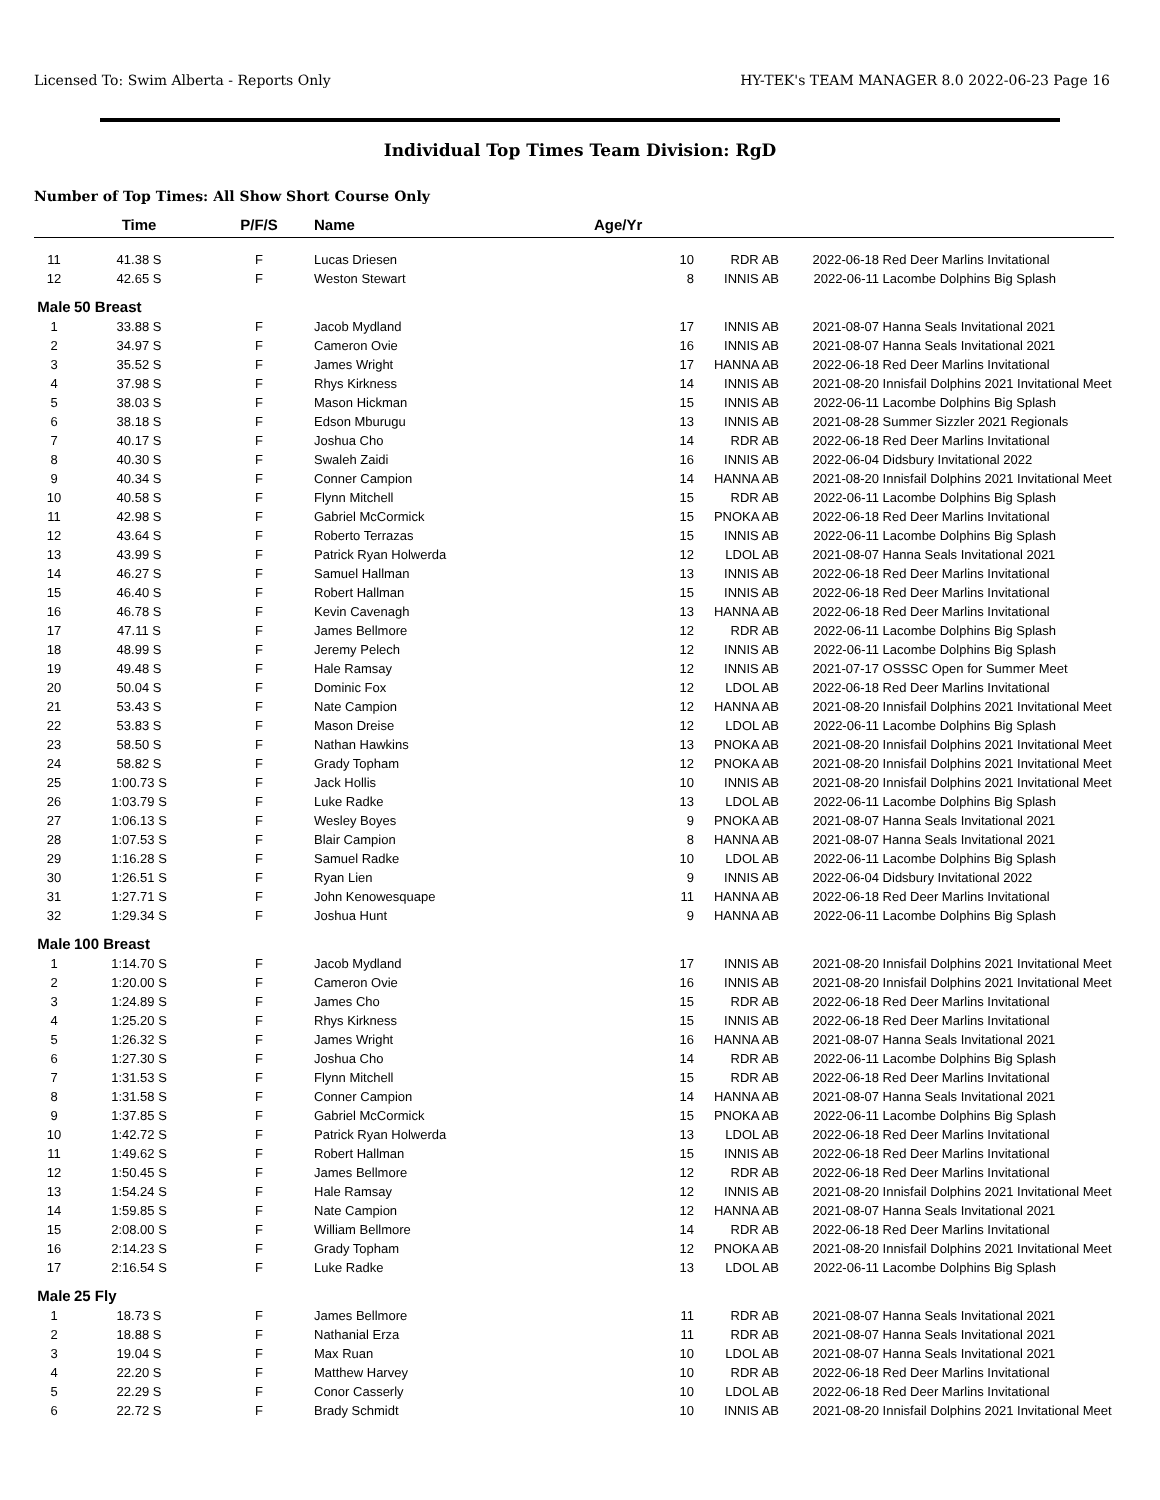Licensed To: Swim Alberta - Reports Only HY-TEK's TEAM MANAGER 8.0 2022-06-23 Page 16
Individual Top Times Team Division: RgD
Number of Top Times: All Show Short Course Only
| | Time | P/F/S | Name | Age/Yr | | | |
| --- | --- | --- | --- | --- | --- | --- | --- |
| 11 | 41.38 S | F | Lucas Driesen | 10 | RDR AB | 2022-06-18 | Red Deer Marlins Invitational |
| 12 | 42.65 S | F | Weston Stewart | 8 | INNIS AB | 2022-06-11 | Lacombe Dolphins Big Splash |
| Male | 50 Breast | | | | | | |
| 1 | 33.88 S | F | Jacob Mydland | 17 | INNIS AB | 2021-08-07 | Hanna Seals Invitational 2021 |
| 2 | 34.97 S | F | Cameron Ovie | 16 | INNIS AB | 2021-08-07 | Hanna Seals Invitational 2021 |
| 3 | 35.52 S | F | James Wright | 17 | HANNA AB | 2022-06-18 | Red Deer Marlins Invitational |
| 4 | 37.98 S | F | Rhys Kirkness | 14 | INNIS AB | 2021-08-20 | Innisfail Dolphins 2021 Invitational Meet |
| 5 | 38.03 S | F | Mason Hickman | 15 | INNIS AB | 2022-06-11 | Lacombe Dolphins Big Splash |
| 6 | 38.18 S | F | Edson Mburugu | 13 | INNIS AB | 2021-08-28 | Summer Sizzler 2021 Regionals |
| 7 | 40.17 S | F | Joshua Cho | 14 | RDR AB | 2022-06-18 | Red Deer Marlins Invitational |
| 8 | 40.30 S | F | Swaleh Zaidi | 16 | INNIS AB | 2022-06-04 | Didsbury Invitational 2022 |
| 9 | 40.34 S | F | Conner Campion | 14 | HANNA AB | 2021-08-20 | Innisfail Dolphins 2021 Invitational Meet |
| 10 | 40.58 S | F | Flynn Mitchell | 15 | RDR AB | 2022-06-11 | Lacombe Dolphins Big Splash |
| 11 | 42.98 S | F | Gabriel McCormick | 15 | PNOKA AB | 2022-06-18 | Red Deer Marlins Invitational |
| 12 | 43.64 S | F | Roberto Terrazas | 15 | INNIS AB | 2022-06-11 | Lacombe Dolphins Big Splash |
| 13 | 43.99 S | F | Patrick Ryan Holwerda | 12 | LDOL AB | 2021-08-07 | Hanna Seals Invitational 2021 |
| 14 | 46.27 S | F | Samuel Hallman | 13 | INNIS AB | 2022-06-18 | Red Deer Marlins Invitational |
| 15 | 46.40 S | F | Robert Hallman | 15 | INNIS AB | 2022-06-18 | Red Deer Marlins Invitational |
| 16 | 46.78 S | F | Kevin Cavenagh | 13 | HANNA AB | 2022-06-18 | Red Deer Marlins Invitational |
| 17 | 47.11 S | F | James Bellmore | 12 | RDR AB | 2022-06-11 | Lacombe Dolphins Big Splash |
| 18 | 48.99 S | F | Jeremy Pelech | 12 | INNIS AB | 2022-06-11 | Lacombe Dolphins Big Splash |
| 19 | 49.48 S | F | Hale Ramsay | 12 | INNIS AB | 2021-07-17 | OSSSC Open for Summer Meet |
| 20 | 50.04 S | F | Dominic Fox | 12 | LDOL AB | 2022-06-18 | Red Deer Marlins Invitational |
| 21 | 53.43 S | F | Nate Campion | 12 | HANNA AB | 2021-08-20 | Innisfail Dolphins 2021 Invitational Meet |
| 22 | 53.83 S | F | Mason Dreise | 12 | LDOL AB | 2022-06-11 | Lacombe Dolphins Big Splash |
| 23 | 58.50 S | F | Nathan Hawkins | 13 | PNOKA AB | 2021-08-20 | Innisfail Dolphins 2021 Invitational Meet |
| 24 | 58.82 S | F | Grady Topham | 12 | PNOKA AB | 2021-08-20 | Innisfail Dolphins 2021 Invitational Meet |
| 25 | 1:00.73 S | F | Jack Hollis | 10 | INNIS AB | 2021-08-20 | Innisfail Dolphins 2021 Invitational Meet |
| 26 | 1:03.79 S | F | Luke Radke | 13 | LDOL AB | 2022-06-11 | Lacombe Dolphins Big Splash |
| 27 | 1:06.13 S | F | Wesley Boyes | 9 | PNOKA AB | 2021-08-07 | Hanna Seals Invitational 2021 |
| 28 | 1:07.53 S | F | Blair Campion | 8 | HANNA AB | 2021-08-07 | Hanna Seals Invitational 2021 |
| 29 | 1:16.28 S | F | Samuel Radke | 10 | LDOL AB | 2022-06-11 | Lacombe Dolphins Big Splash |
| 30 | 1:26.51 S | F | Ryan Lien | 9 | INNIS AB | 2022-06-04 | Didsbury Invitational 2022 |
| 31 | 1:27.71 S | F | John Kenowesquape | 11 | HANNA AB | 2022-06-18 | Red Deer Marlins Invitational |
| 32 | 1:29.34 S | F | Joshua Hunt | 9 | HANNA AB | 2022-06-11 | Lacombe Dolphins Big Splash |
| Male | 100 Breast | | | | | | |
| 1 | 1:14.70 S | F | Jacob Mydland | 17 | INNIS AB | 2021-08-20 | Innisfail Dolphins 2021 Invitational Meet |
| 2 | 1:20.00 S | F | Cameron Ovie | 16 | INNIS AB | 2021-08-20 | Innisfail Dolphins 2021 Invitational Meet |
| 3 | 1:24.89 S | F | James Cho | 15 | RDR AB | 2022-06-18 | Red Deer Marlins Invitational |
| 4 | 1:25.20 S | F | Rhys Kirkness | 15 | INNIS AB | 2022-06-18 | Red Deer Marlins Invitational |
| 5 | 1:26.32 S | F | James Wright | 16 | HANNA AB | 2021-08-07 | Hanna Seals Invitational 2021 |
| 6 | 1:27.30 S | F | Joshua Cho | 14 | RDR AB | 2022-06-11 | Lacombe Dolphins Big Splash |
| 7 | 1:31.53 S | F | Flynn Mitchell | 15 | RDR AB | 2022-06-18 | Red Deer Marlins Invitational |
| 8 | 1:31.58 S | F | Conner Campion | 14 | HANNA AB | 2021-08-07 | Hanna Seals Invitational 2021 |
| 9 | 1:37.85 S | F | Gabriel McCormick | 15 | PNOKA AB | 2022-06-11 | Lacombe Dolphins Big Splash |
| 10 | 1:42.72 S | F | Patrick Ryan Holwerda | 13 | LDOL AB | 2022-06-18 | Red Deer Marlins Invitational |
| 11 | 1:49.62 S | F | Robert Hallman | 15 | INNIS AB | 2022-06-18 | Red Deer Marlins Invitational |
| 12 | 1:50.45 S | F | James Bellmore | 12 | RDR AB | 2022-06-18 | Red Deer Marlins Invitational |
| 13 | 1:54.24 S | F | Hale Ramsay | 12 | INNIS AB | 2021-08-20 | Innisfail Dolphins 2021 Invitational Meet |
| 14 | 1:59.85 S | F | Nate Campion | 12 | HANNA AB | 2021-08-07 | Hanna Seals Invitational 2021 |
| 15 | 2:08.00 S | F | William Bellmore | 14 | RDR AB | 2022-06-18 | Red Deer Marlins Invitational |
| 16 | 2:14.23 S | F | Grady Topham | 12 | PNOKA AB | 2021-08-20 | Innisfail Dolphins 2021 Invitational Meet |
| 17 | 2:16.54 S | F | Luke Radke | 13 | LDOL AB | 2022-06-11 | Lacombe Dolphins Big Splash |
| Male | 25 Fly | | | | | | |
| 1 | 18.73 S | F | James Bellmore | 11 | RDR AB | 2021-08-07 | Hanna Seals Invitational 2021 |
| 2 | 18.88 S | F | Nathanial Erza | 11 | RDR AB | 2021-08-07 | Hanna Seals Invitational 2021 |
| 3 | 19.04 S | F | Max Ruan | 10 | LDOL AB | 2021-08-07 | Hanna Seals Invitational 2021 |
| 4 | 22.20 S | F | Matthew Harvey | 10 | RDR AB | 2022-06-18 | Red Deer Marlins Invitational |
| 5 | 22.29 S | F | Conor Casserly | 10 | LDOL AB | 2022-06-18 | Red Deer Marlins Invitational |
| 6 | 22.72 S | F | Brady Schmidt | 10 | INNIS AB | 2021-08-20 | Innisfail Dolphins 2021 Invitational Meet |